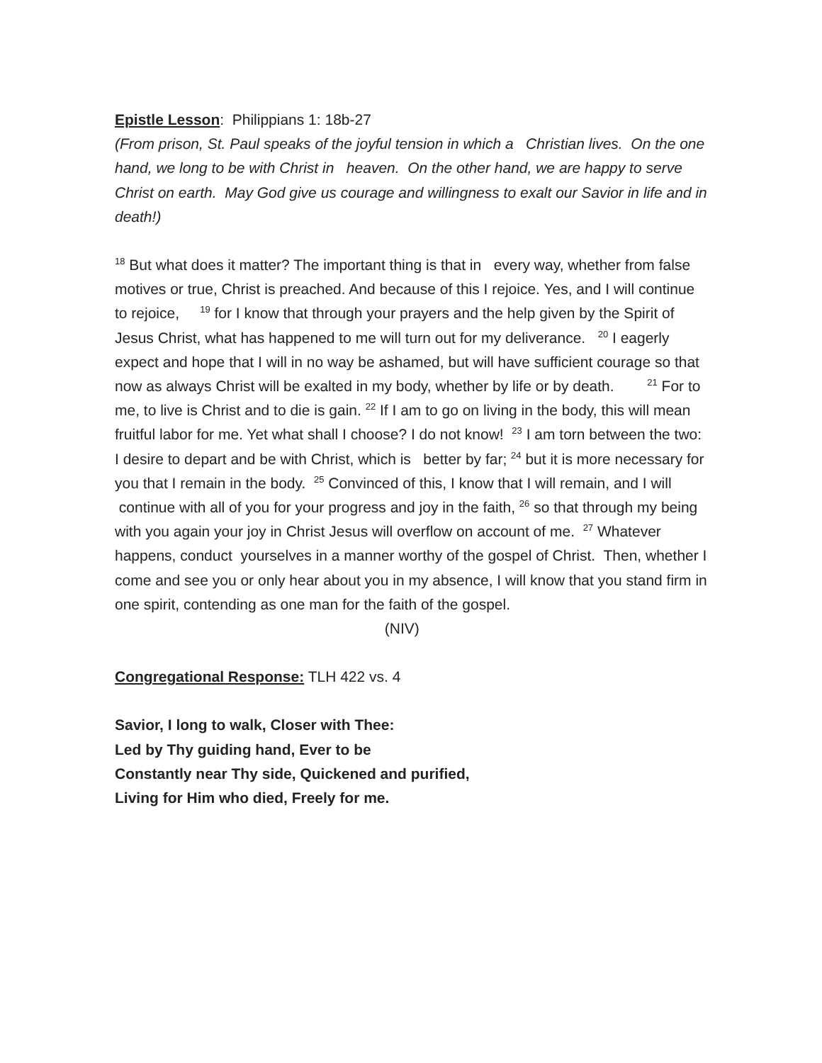Epistle Lesson: Philippians 1: 18b-27
(From prison, St. Paul speaks of the joyful tension in which a Christian lives. On the one hand, we long to be with Christ in heaven. On the other hand, we are happy to serve Christ on earth. May God give us courage and willingness to exalt our Savior in life and in death!)
<sup>18</sup> But what does it matter? The important thing is that in every way, whether from false motives or true, Christ is preached. And because of this I rejoice. Yes, and I will continue to rejoice, <sup>19</sup> for I know that through your prayers and the help given by the Spirit of Jesus Christ, what has happened to me will turn out for my deliverance. <sup>20</sup> I eagerly expect and hope that I will in no way be ashamed, but will have sufficient courage so that now as always Christ will be exalted in my body, whether by life or by death. <sup>21</sup> For to me, to live is Christ and to die is gain. <sup>22</sup> If I am to go on living in the body, this will mean fruitful labor for me. Yet what shall I choose? I do not know! <sup>23</sup> I am torn between the two: I desire to depart and be with Christ, which is better by far; <sup>24</sup> but it is more necessary for you that I remain in the body. <sup>25</sup> Convinced of this, I know that I will remain, and I will continue with all of you for your progress and joy in the faith, <sup>26</sup> so that through my being with you again your joy in Christ Jesus will overflow on account of me. <sup>27</sup> Whatever happens, conduct yourselves in a manner worthy of the gospel of Christ. Then, whether I come and see you or only hear about you in my absence, I will know that you stand firm in one spirit, contending as one man for the faith of the gospel. (NIV)
Congregational Response: TLH 422 vs. 4
Savior, I long to walk, Closer with Thee:
Led by Thy guiding hand, Ever to be
Constantly near Thy side, Quickened and purified,
Living for Him who died, Freely for me.